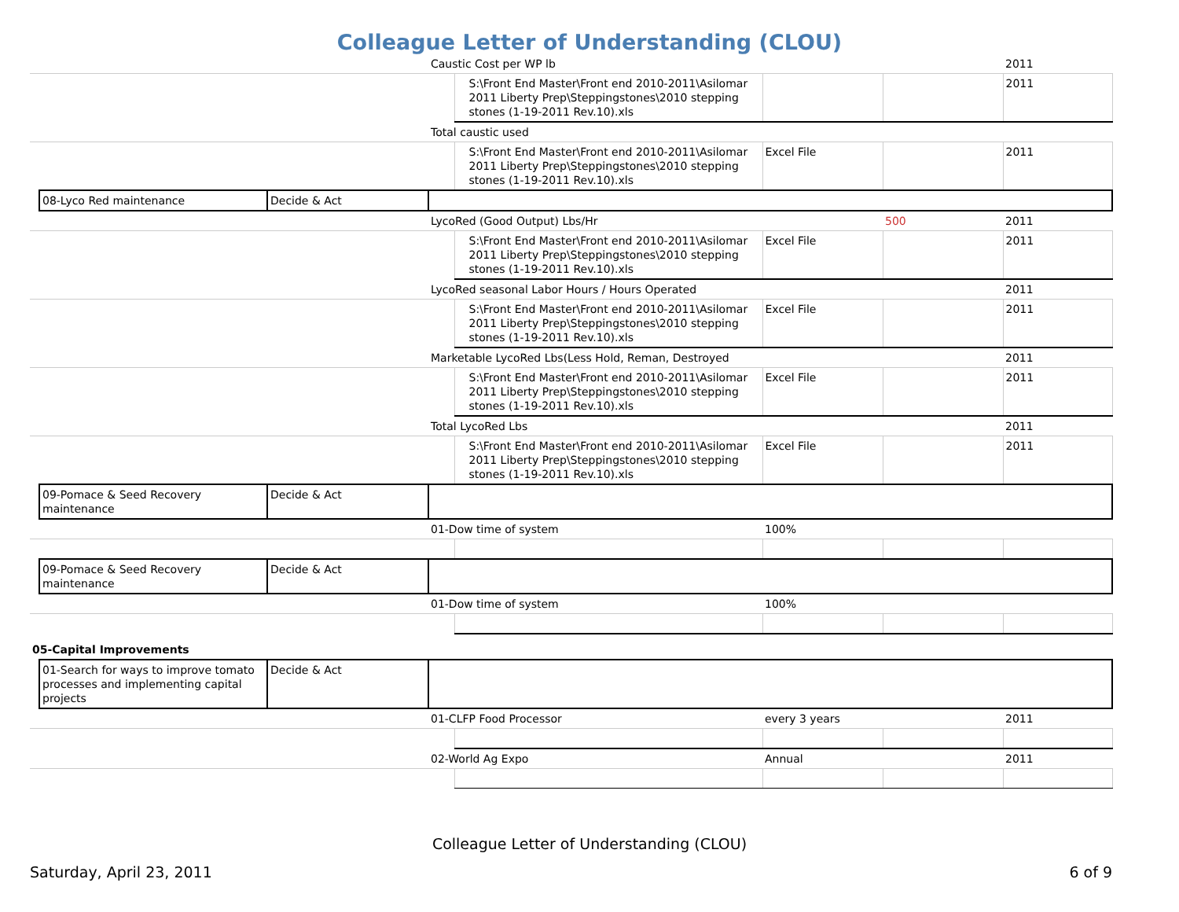Colleague Letter of Understanding (CLOU)
| | | | Caustic Cost per WP lb | | | | 2011 |
| | | | | S:\Front End Master\Front end 2010-2011\Asilomar 2011 Liberty Prep\Steppingstones\2010 stepping stones (1-19-2011 Rev.10).xls | | | 2011 |
| | | | Total caustic used | | | | |
| | | | | S:\Front End Master\Front end 2010-2011\Asilomar 2011 Liberty Prep\Steppingstones\2010 stepping stones (1-19-2011 Rev.10).xls | Excel File | | 2011 |
| | 08-Lyco Red maintenance | Decide & Act | | | | | |
| | | | LycoRed (Good Output) Lbs/Hr | | | 500 | 2011 |
| | | | | S:\Front End Master\Front end 2010-2011\Asilomar 2011 Liberty Prep\Steppingstones\2010 stepping stones (1-19-2011 Rev.10).xls | Excel File | | 2011 |
| | | | LycoRed seasonal Labor Hours / Hours Operated | | | | 2011 |
| | | | | S:\Front End Master\Front end 2010-2011\Asilomar 2011 Liberty Prep\Steppingstones\2010 stepping stones (1-19-2011 Rev.10).xls | Excel File | | 2011 |
| | | | Marketable LycoRed Lbs(Less Hold, Reman, Destroyed | | | | 2011 |
| | | | | S:\Front End Master\Front end 2010-2011\Asilomar 2011 Liberty Prep\Steppingstones\2010 stepping stones (1-19-2011 Rev.10).xls | Excel File | | 2011 |
| | | | Total LycoRed Lbs | | | | 2011 |
| | | | | S:\Front End Master\Front end 2010-2011\Asilomar 2011 Liberty Prep\Steppingstones\2010 stepping stones (1-19-2011 Rev.10).xls | Excel File | | 2011 |
| | 09-Pomace & Seed Recovery maintenance | Decide & Act | | | | | |
| | | | 01-Dow time of system | | 100% | | |
| | 09-Pomace & Seed Recovery maintenance | Decide & Act | | | | | |
| | | | 01-Dow time of system | | 100% | | |
| 05-Capital Improvements | | | | | | | |
| | 01-Search for ways to improve tomato processes and implementing capital projects | Decide & Act | | | | | |
| | | | 01-CLFP Food Processor | | every 3 years | | 2011 |
| | | | 02-World Ag Expo | | Annual | | 2011 |
Colleague Letter of Understanding (CLOU)
Saturday, April 23, 2011 6 of 9